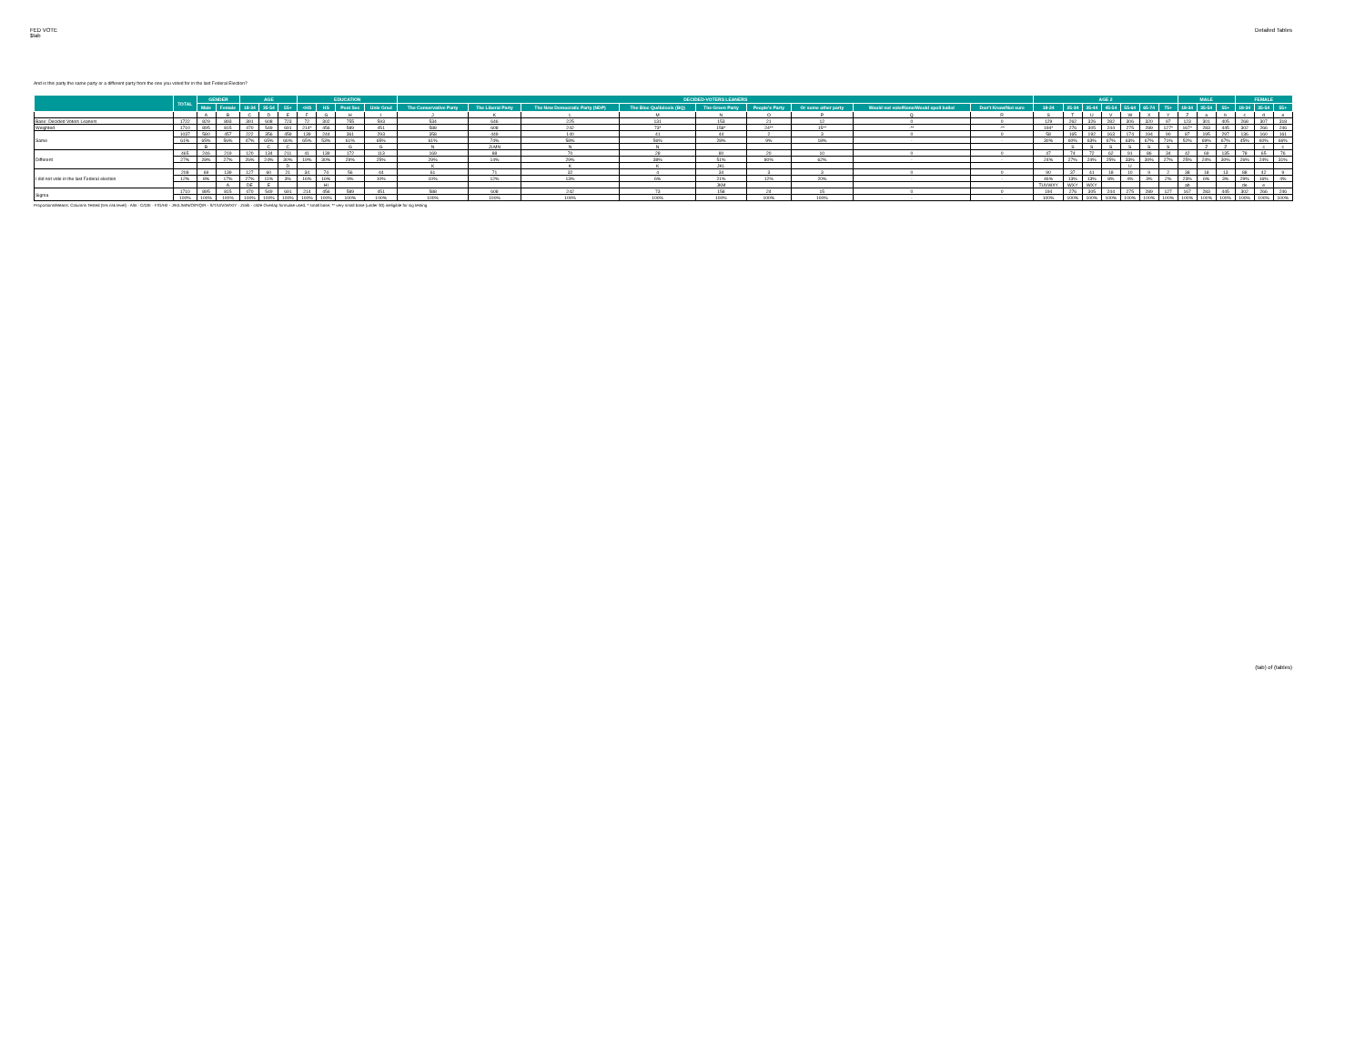FED VOTE
$tab
Detailed Tables
And is this party the same party or a different party from the one you voted for in the last Federal Election?
| | TOTAL | GENDER | | AGE | | | EDUCATION | | | | DECIDED-VOTERS LEANERS | | | | | | | | | AGE 2 | | | | | | | MALE | | | FEMALE | | |
| --- | --- | --- | --- | --- | --- | --- | --- | --- | --- | --- | --- | --- | --- | --- | --- | --- | --- | --- | --- | --- | --- | --- | --- | --- | --- | --- | --- | --- | --- | --- | --- | --- |
| | | Male | Female | 18-34 | 35-54 | 55+ | <HS | HS | Post Sec | Univ Grad | The Conservative Party | The Liberal Party | The New Democratic Party (NDP) | The Bloc Québécois (BQ) | The Green Party | People's Party | Or some other party | Would not vote/None/Would spoil ballot | Don't Know/Not sure | 18-24 | 25-34 | 35-44 | 45-54 | 55-64 | 65-74 | 75+ | 18-34 | 35-54 | 55+ | 18-34 | 35-54 | 55+ |
| | | A | B | C | D | E | F | G | H | I | J | K | L | M | N | O | P | Q | R | S | T | U | V | W | X | Y | Z | a | b | c | d | e |
| Base: Decided Voters Leaners | 1722 | 829 | 893 | 391 | 608 | 723 | 72 | 302 | 755 | 593 | 534 | 646 | 225 | 131 | 153 | 21 | 12 | 0 | 0 | 129 | 262 | 326 | 282 | 306 | 320 | 97 | 123 | 301 | 405 | 268 | 307 | 318 |
| Weighted | 1710 | 895 | 815 | 470 | 549 | 691 | 214* | 456 | 589 | 451 | 588 | 608 | 242 | 73* | 158* | 24** | 15** | -** | -** | 194* | 276 | 305 | 244 | 275 | 289 | 127* | 167* | 283 | 445 | 302 | 266 | 246 |
| Same | 1037 | 580 | 457 | 222 | 356 | 459 | 139 | 244 | 361 | 293 | 358 | 449 | 140 | 41 | 44 | 2 | 3 | 0 | 0 | 58 | 165 | 192 | 163 | 174 | 194 | 90 | 87 | 195 | 297 | 136 | 160 | 161 |
| | 61% | 65% | 56% | 47% | 65% | 66% | 65% | 53% | 61% | 65% | 61% | 74% | 58% | 56% | 28% | 9% | 18% | - | - | 30% | 60% | 63% | 67% | 63% | 67% | 71% | 52% | 69% | 67% | 45% | 60% | 66% |
| | | B | | | C | C | | | G | G | N | JLMN | N | N | | | | | | | S | S | S | S | S | S | | Z | Z | | c | c |
| Different | 465 | 246 | 219 | 120 | 134 | 211 | 41 | 139 | 172 | 113 | 169 | 88 | 70 | 28 | 80 | 20 | 10 | 0 | 0 | 47 | 74 | 72 | 62 | 91 | 86 | 34 | 42 | 69 | 135 | 78 | 65 | 76 |
| | 27% | 28% | 27% | 26% | 24% | 30% | 19% | 30% | 29% | 25% | 29% | 14% | 29% | 38% | 51% | 80% | 62% | - | - | 24% | 27% | 24% | 25% | 33% | 30% | 27% | 25% | 24% | 30% | 26% | 24% | 31% |
| | | | | | | D | | | | | K | | K | K | JKL | | | | | | | | | U | | | | | | | | |
| I did not vote in the last Federal election | 208 | 69 | 139 | 127 | 60 | 21 | 34 | 74 | 56 | 44 | 61 | 71 | 32 | 4 | 34 | 3 | 3 | 0 | 0 | 90 | 37 | 41 | 18 | 10 | 9 | 2 | 38 | 18 | 13 | 88 | 42 | 9 |
| | 12% | 8% | 17% | 27% | 11% | 3% | 16% | 16% | 9% | 10% | 10% | 12% | 13% | 6% | 21% | 12% | 20% | - | - | 46% | 13% | 13% | 8% | 4% | 3% | 2% | 23% | 6% | 3% | 29% | 16% | 4% |
| | | | A | DE | E | | | HI | | | | | | | JKM | | | | | TUVWXY | WXY | WXY | | | | | ab | | | de | e | |
| Sigma | 1710 | 895 | 815 | 470 | 549 | 691 | 214 | 456 | 589 | 451 | 588 | 608 | 242 | 73 | 158 | 24 | 15 | 0 | 0 | 194 | 276 | 305 | 244 | 275 | 289 | 127 | 167 | 283 | 445 | 302 | 266 | 246 |
| | 100% | 100% | 100% | 100% | 100% | 100% | 100% | 100% | 100% | 100% | 100% | 100% | 100% | 100% | 100% | 100% | 100% | - | - | 100% | 100% | 100% | 100% | 100% | 100% | 100% | 100% | 100% | 100% | 100% | 100% | 100% |
Proportions/Means: Columns Tested (5% risk level) - A/B - C/D/E - F/G/H/I - J/K/L/M/N/O/P/Q/R - S/T/U/V/W/X/Y - Z/a/b - c/d/e Overlap formulae used. * small base; ** very small base (under 30) ineligible for sig testing
(tab) of (tables)